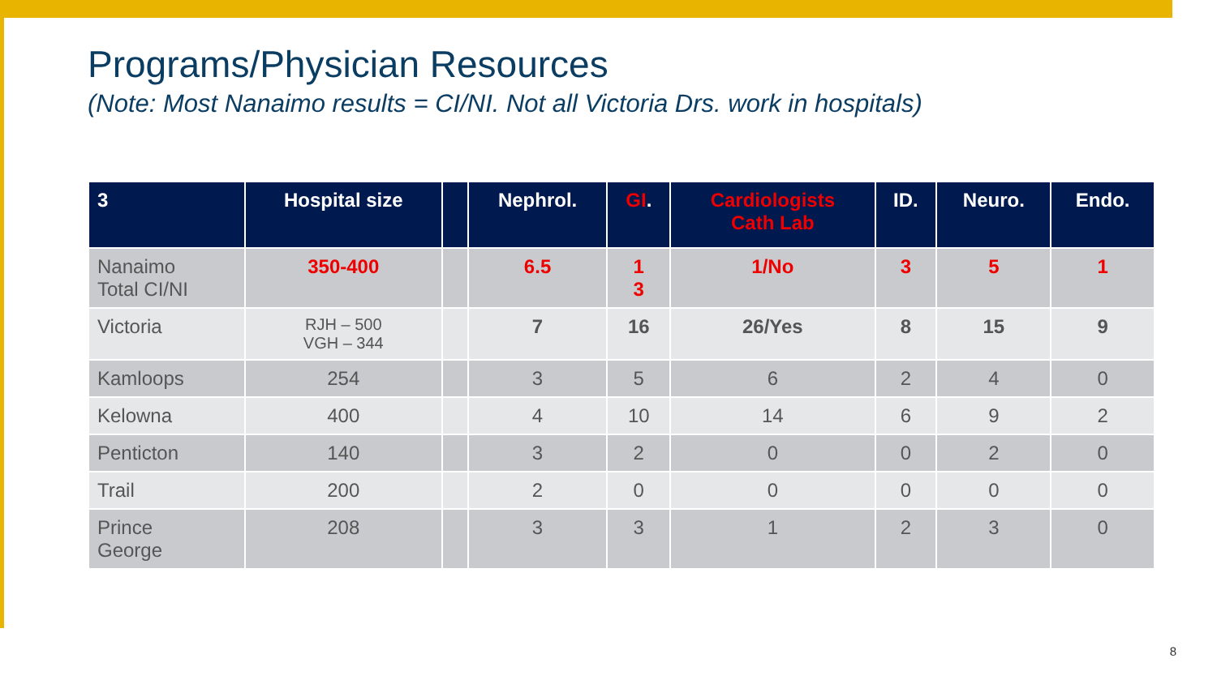Programs/Physician Resources
(Note: Most Nanaimo results = CI/NI. Not all Victoria Drs. work in hospitals)
| 3 | Hospital size | | Nephrol. | GI . | Cardiologists Cath Lab | ID. | Neuro. | Endo. |
| --- | --- | --- | --- | --- | --- | --- | --- | --- |
| Nanaimo Total CI/NI | 350-400 | | 6.5 | 1 3 | 1/No | 3 | 5 | 1 |
| Victoria | RJH – 500 VGH – 344 | | 7 | 16 | 26/Yes | 8 | 15 | 9 |
| Kamloops | 254 | | 3 | 5 | 6 | 2 | 4 | 0 |
| Kelowna | 400 | | 4 | 10 | 14 | 6 | 9 | 2 |
| Penticton | 140 | | 3 | 2 | 0 | 0 | 2 | 0 |
| Trail | 200 | | 2 | 0 | 0 | 0 | 0 | 0 |
| Prince George | 208 | | 3 | 3 | 1 | 2 | 3 | 0 |
8